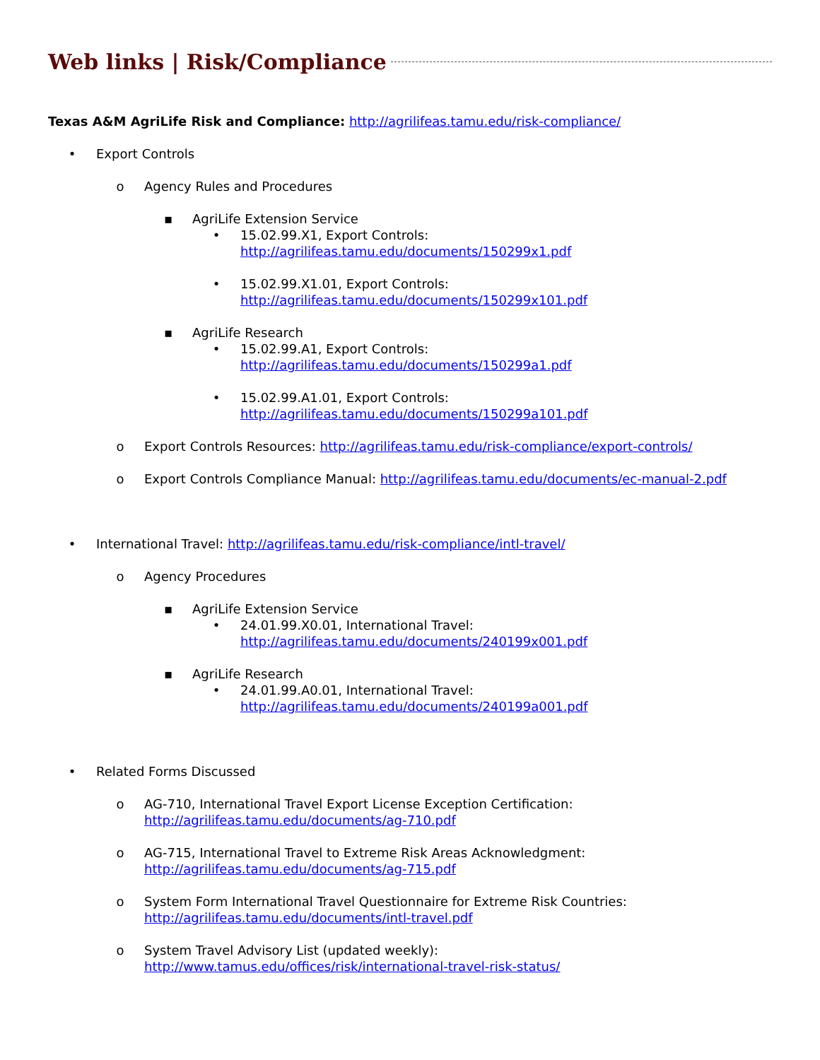Web links | Risk/Compliance
Texas A&M AgriLife Risk and Compliance: http://agrilifeas.tamu.edu/risk-compliance/
• Export Controls
o Agency Rules and Procedures
▪ AgriLife Extension Service
• 15.02.99.X1, Export Controls:
http://agrilifeas.tamu.edu/documents/150299x1.pdf
• 15.02.99.X1.01, Export Controls:
http://agrilifeas.tamu.edu/documents/150299x101.pdf
▪ AgriLife Research
• 15.02.99.A1, Export Controls:
http://agrilifeas.tamu.edu/documents/150299a1.pdf
• 15.02.99.A1.01, Export Controls:
http://agrilifeas.tamu.edu/documents/150299a101.pdf
o Export Controls Resources: http://agrilifeas.tamu.edu/risk-compliance/export-controls/
o Export Controls Compliance Manual: http://agrilifeas.tamu.edu/documents/ec-manual-2.pdf
• International Travel: http://agrilifeas.tamu.edu/risk-compliance/intl-travel/
o Agency Procedures
▪ AgriLife Extension Service
• 24.01.99.X0.01, International Travel:
http://agrilifeas.tamu.edu/documents/240199x001.pdf
▪ AgriLife Research
• 24.01.99.A0.01, International Travel:
http://agrilifeas.tamu.edu/documents/240199a001.pdf
• Related Forms Discussed
o AG-710, International Travel Export License Exception Certification:
http://agrilifeas.tamu.edu/documents/ag-710.pdf
o AG-715, International Travel to Extreme Risk Areas Acknowledgment:
http://agrilifeas.tamu.edu/documents/ag-715.pdf
o System Form International Travel Questionnaire for Extreme Risk Countries:
http://agrilifeas.tamu.edu/documents/intl-travel.pdf
o System Travel Advisory List (updated weekly):
http://www.tamus.edu/offices/risk/international-travel-risk-status/